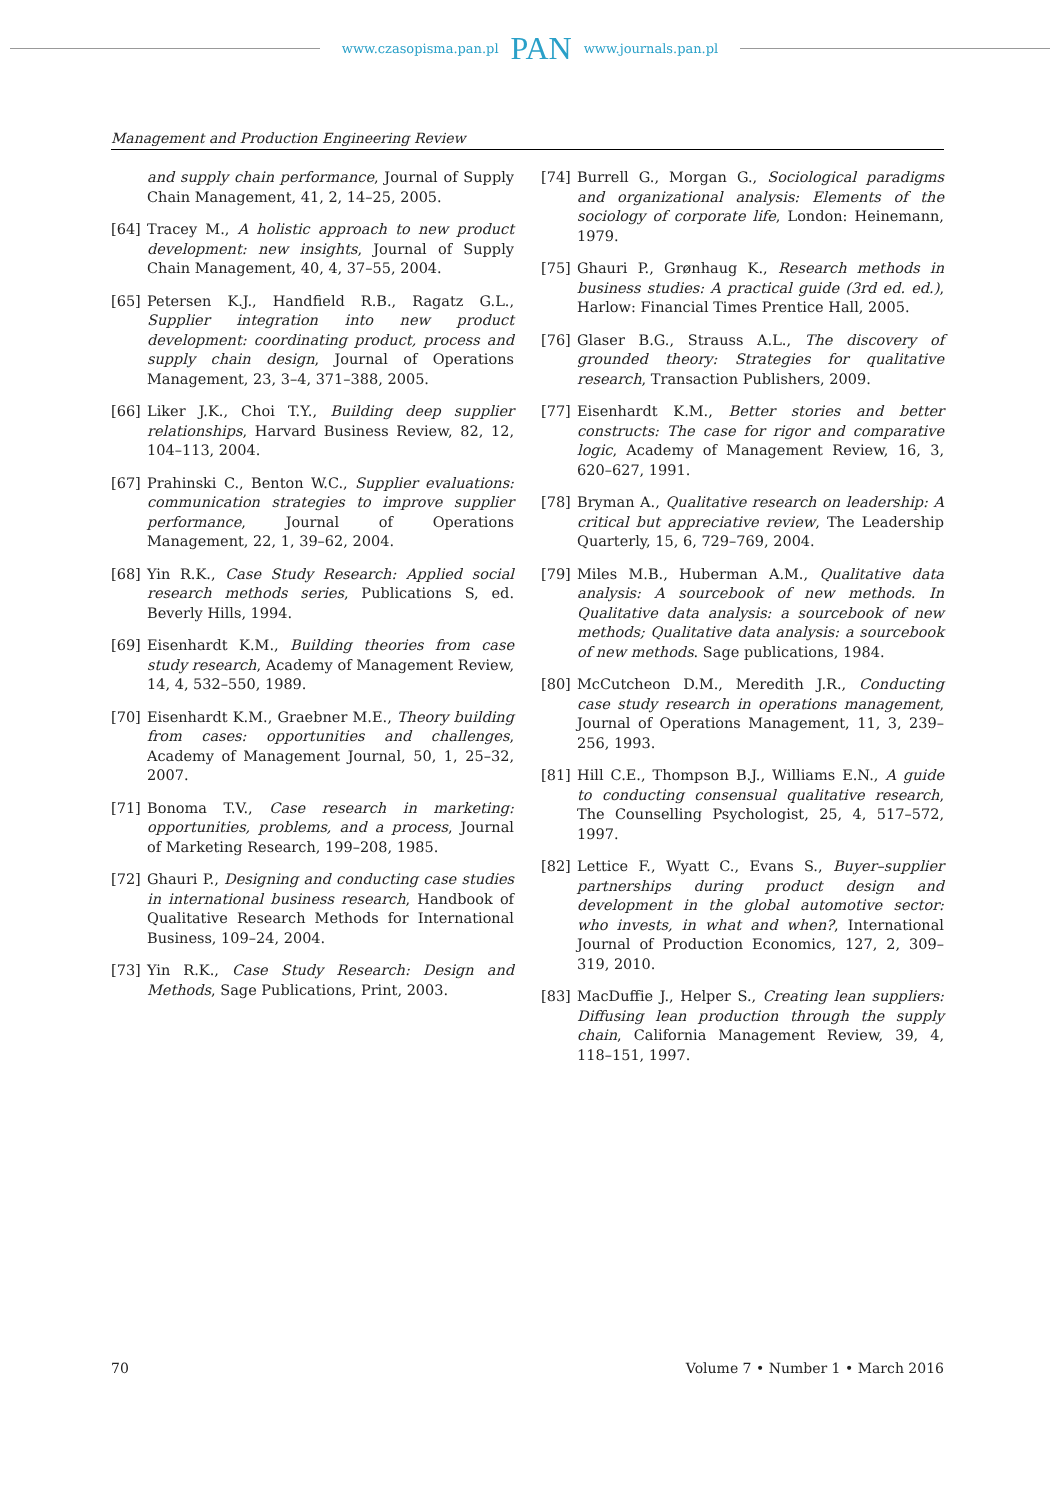www.czasopisma.pan.pl PAN www.journals.pan.pl
Management and Production Engineering Review
and supply chain performance, Journal of Supply Chain Management, 41, 2, 14–25, 2005.
[64] Tracey M., A holistic approach to new product development: new insights, Journal of Supply Chain Management, 40, 4, 37–55, 2004.
[65] Petersen K.J., Handfield R.B., Ragatz G.L., Supplier integration into new product development: coordinating product, process and supply chain design, Journal of Operations Management, 23, 3–4, 371–388, 2005.
[66] Liker J.K., Choi T.Y., Building deep supplier relationships, Harvard Business Review, 82, 12, 104–113, 2004.
[67] Prahinski C., Benton W.C., Supplier evaluations: communication strategies to improve supplier performance, Journal of Operations Management, 22, 1, 39–62, 2004.
[68] Yin R.K., Case Study Research: Applied social research methods series, Publications S, ed. Beverly Hills, 1994.
[69] Eisenhardt K.M., Building theories from case study research, Academy of Management Review, 14, 4, 532–550, 1989.
[70] Eisenhardt K.M., Graebner M.E., Theory building from cases: opportunities and challenges, Academy of Management Journal, 50, 1, 25–32, 2007.
[71] Bonoma T.V., Case research in marketing: opportunities, problems, and a process, Journal of Marketing Research, 199–208, 1985.
[72] Ghauri P., Designing and conducting case studies in international business research, Handbook of Qualitative Research Methods for International Business, 109–24, 2004.
[73] Yin R.K., Case Study Research: Design and Methods, Sage Publications, Print, 2003.
[74] Burrell G., Morgan G., Sociological paradigms and organizational analysis: Elements of the sociology of corporate life, London: Heinemann, 1979.
[75] Ghauri P., Grønhaug K., Research methods in business studies: A practical guide (3rd ed. ed.), Harlow: Financial Times Prentice Hall, 2005.
[76] Glaser B.G., Strauss A.L., The discovery of grounded theory: Strategies for qualitative research, Transaction Publishers, 2009.
[77] Eisenhardt K.M., Better stories and better constructs: The case for rigor and comparative logic, Academy of Management Review, 16, 3, 620–627, 1991.
[78] Bryman A., Qualitative research on leadership: A critical but appreciative review, The Leadership Quarterly, 15, 6, 729–769, 2004.
[79] Miles M.B., Huberman A.M., Qualitative data analysis: A sourcebook of new methods. In Qualitative data analysis: a sourcebook of new methods; Qualitative data analysis: a sourcebook of new methods. Sage publications, 1984.
[80] McCutcheon D.M., Meredith J.R., Conducting case study research in operations management, Journal of Operations Management, 11, 3, 239–256, 1993.
[81] Hill C.E., Thompson B.J., Williams E.N., A guide to conducting consensual qualitative research, The Counselling Psychologist, 25, 4, 517–572, 1997.
[82] Lettice F., Wyatt C., Evans S., Buyer–supplier partnerships during product design and development in the global automotive sector: who invests, in what and when?, International Journal of Production Economics, 127, 2, 309–319, 2010.
[83] MacDuffie J., Helper S., Creating lean suppliers: Diffusing lean production through the supply chain, California Management Review, 39, 4, 118–151, 1997.
70 Volume 7 • Number 1 • March 2016